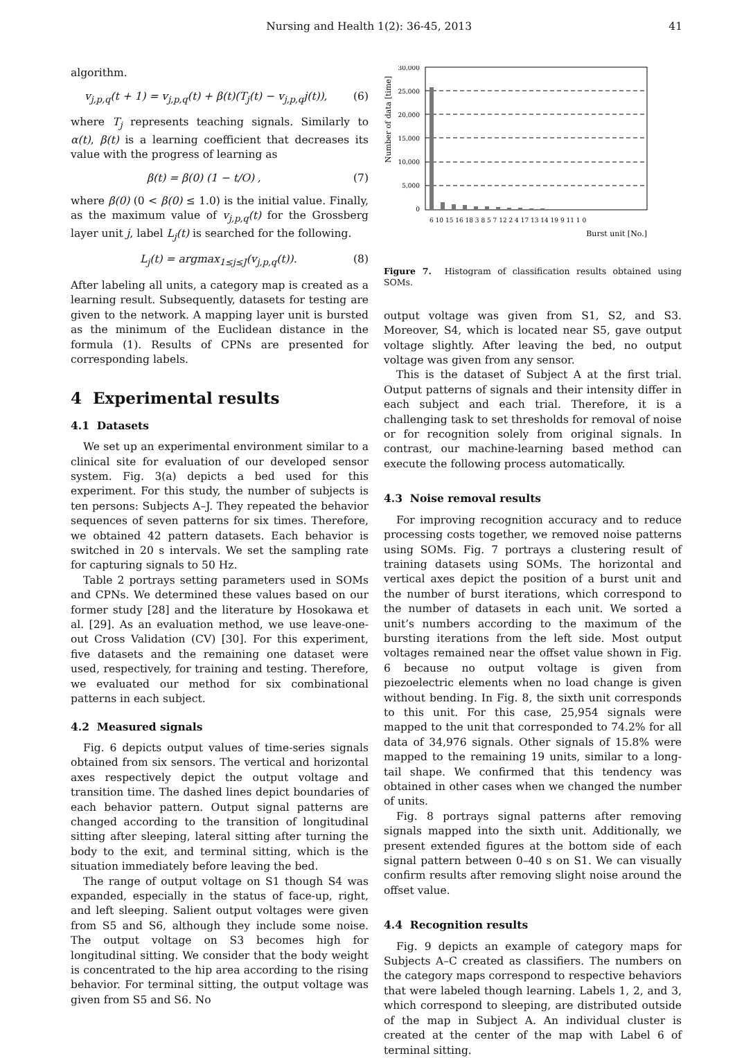Nursing and Health 1(2): 36-45, 2013 41
algorithm.
v<sub>j,p,q</sub>(t + 1) = v<sub>j,p,q</sub>(t) + β(t)(T<sub>j</sub>(t) − v<sub>j,p,q</sub>j(t)), (6)
where T<sub>j</sub> represents teaching signals. Similarly to α(t), β(t) is a learning coefficient that decreases its value with the progress of learning as
β(t) = β(0) (1 − t/O) , (7)
where β(0) (0 < β(0) ≤ 1.0) is the initial value. Finally, as the maximum value of v<sub>j,p,q</sub>(t) for the Grossberg layer unit j, label L<sub>j</sub>(t) is searched for the following.
L<sub>j</sub>(t) = argmax<sub>1≤j≤J</sub>(v<sub>j,p,q</sub>(t)). (8)
After labeling all units, a category map is created as a learning result. Subsequently, datasets for testing are given to the network. A mapping layer unit is bursted as the minimum of the Euclidean distance in the formula (1). Results of CPNs are presented for corresponding labels.
4 Experimental results
4.1 Datasets
We set up an experimental environment similar to a clinical site for evaluation of our developed sensor system. Fig. 3(a) depicts a bed used for this experiment. For this study, the number of subjects is ten persons: Subjects A–J. They repeated the behavior sequences of seven patterns for six times. Therefore, we obtained 42 pattern datasets. Each behavior is switched in 20 s intervals. We set the sampling rate for capturing signals to 50 Hz.
Table 2 portrays setting parameters used in SOMs and CPNs. We determined these values based on our former study [28] and the literature by Hosokawa et al. [29]. As an evaluation method, we use leave-one-out Cross Validation (CV) [30]. For this experiment, five datasets and the remaining one dataset were used, respectively, for training and testing. Therefore, we evaluated our method for six combinational patterns in each subject.
4.2 Measured signals
Fig. 6 depicts output values of time-series signals obtained from six sensors. The vertical and horizontal axes respectively depict the output voltage and transition time. The dashed lines depict boundaries of each behavior pattern. Output signal patterns are changed according to the transition of longitudinal sitting after sleeping, lateral sitting after turning the body to the exit, and terminal sitting, which is the situation immediately before leaving the bed.
The range of output voltage on S1 though S4 was expanded, especially in the status of face-up, right, and left sleeping. Salient output voltages were given from S5 and S6, although they include some noise. The output voltage on S3 becomes high for longitudinal sitting. We consider that the body weight is concentrated to the hip area according to the rising behavior. For terminal sitting, the output voltage was given from S5 and S6. No
Number of data [time]
30,000
25,000
20,000
15,000
10,000
5,000
0
6 10 15 16 18 3 8 5 7 12 2 4 17 13 14 19 9 11 1 0
Burst unit [No.]
Figure 7. Histogram of classification results obtained using SOMs.
output voltage was given from S1, S2, and S3. Moreover, S4, which is located near S5, gave output voltage slightly. After leaving the bed, no output voltage was given from any sensor.
This is the dataset of Subject A at the first trial. Output patterns of signals and their intensity differ in each subject and each trial. Therefore, it is a challenging task to set thresholds for removal of noise or for recognition solely from original signals. In contrast, our machine-learning based method can execute the following process automatically.
4.3 Noise removal results
For improving recognition accuracy and to reduce processing costs together, we removed noise patterns using SOMs. Fig. 7 portrays a clustering result of training datasets using SOMs. The horizontal and vertical axes depict the position of a burst unit and the number of burst iterations, which correspond to the number of datasets in each unit. We sorted a unit’s numbers according to the maximum of the bursting iterations from the left side. Most output voltages remained near the offset value shown in Fig. 6 because no output voltage is given from piezoelectric elements when no load change is given without bending. In Fig. 8, the sixth unit corresponds to this unit. For this case, 25,954 signals were mapped to the unit that corresponded to 74.2% for all data of 34,976 signals. Other signals of 15.8% were mapped to the remaining 19 units, similar to a long-tail shape. We confirmed that this tendency was obtained in other cases when we changed the number of units.
Fig. 8 portrays signal patterns after removing signals mapped into the sixth unit. Additionally, we present extended figures at the bottom side of each signal pattern between 0–40 s on S1. We can visually confirm results after removing slight noise around the offset value.
4.4 Recognition results
Fig. 9 depicts an example of category maps for Subjects A–C created as classifiers. The numbers on the category maps correspond to respective behaviors that were labeled though learning. Labels 1, 2, and 3, which correspond to sleeping, are distributed outside of the map in Subject A. An individual cluster is created at the center of the map with Label 6 of terminal sitting.